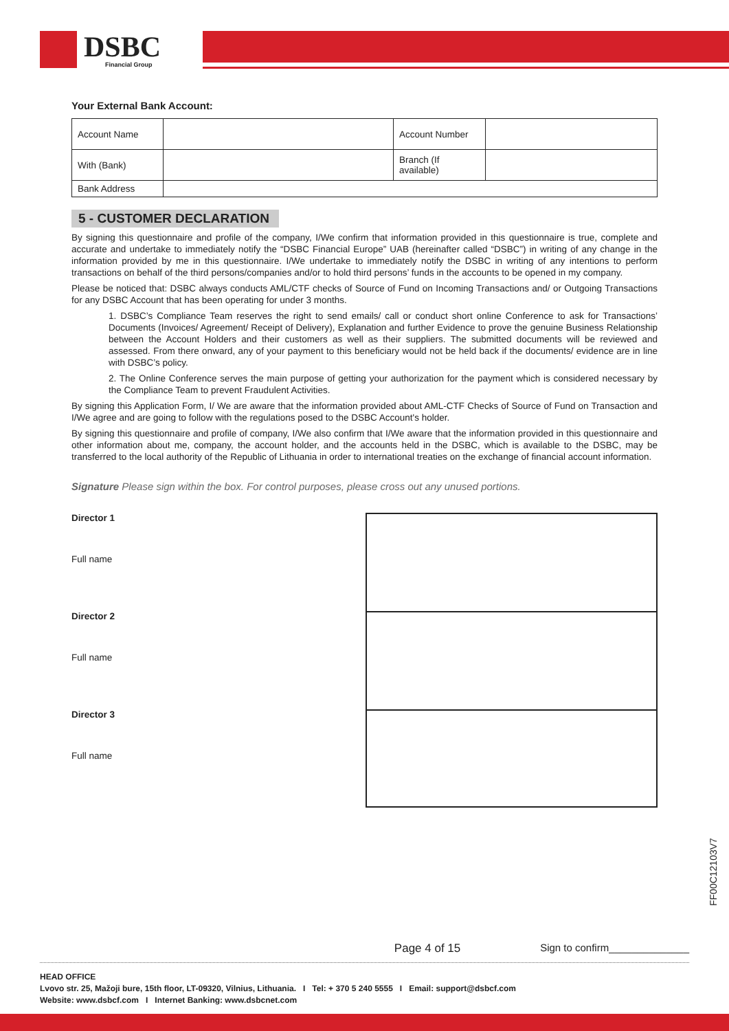DSBC Financial Group
Your External Bank Account:
| Account Name | | Account Number | |
| With (Bank) | | Branch (If available) | |
| Bank Address | | | |
5 - CUSTOMER DECLARATION
By signing this questionnaire and profile of the company, I/We confirm that information provided in this questionnaire is true, complete and accurate and undertake to immediately notify the “DSBC Financial Europe” UAB (hereinafter called “DSBC”) in writing of any change in the information provided by me in this questionnaire. I/We undertake to immediately notify the DSBC in writing of any intentions to perform transactions on behalf of the third persons/companies and/or to hold third persons’ funds in the accounts to be opened in my company.
Please be noticed that: DSBC always conducts AML/CTF checks of Source of Fund on Incoming Transactions and/ or Outgoing Transactions for any DSBC Account that has been operating for under 3 months.
1. DSBC’s Compliance Team reserves the right to send emails/ call or conduct short online Conference to ask for Transactions’ Documents (Invoices/ Agreement/ Receipt of Delivery), Explanation and further Evidence to prove the genuine Business Relationship between the Account Holders and their customers as well as their suppliers. The submitted documents will be reviewed and assessed. From there onward, any of your payment to this beneficiary would not be held back if the documents/ evidence are in line with DSBC’s policy.
2. The Online Conference serves the main purpose of getting your authorization for the payment which is considered necessary by the Compliance Team to prevent Fraudulent Activities.
By signing this Application Form, I/ We are aware that the information provided about AML-CTF Checks of Source of Fund on Transaction and I/We agree and are going to follow with the regulations posed to the DSBC Account's holder.
By signing this questionnaire and profile of company, I/We also confirm that I/We aware that the information provided in this questionnaire and other information about me, company, the account holder, and the accounts held in the DSBC, which is available to the DSBC, may be transferred to the local authority of the Republic of Lithuania in order to international treaties on the exchange of financial account information.
Signature Please sign within the box. For control purposes, please cross out any unused portions.
Director 1
Full name
Director 2
Full name
Director 3
Full name
FF00C12103V7
Page 4 of 15 Sign to confirm______________
HEAD OFFICE
Lvovo str. 25, Mažoji bure, 15th floor, LT-09320, Vilnius, Lithuania. I Tel: + 370 5 240 5555 I Email: support@dsbcf.com
Website: www.dsbcf.com I Internet Banking: www.dsbcnet.com